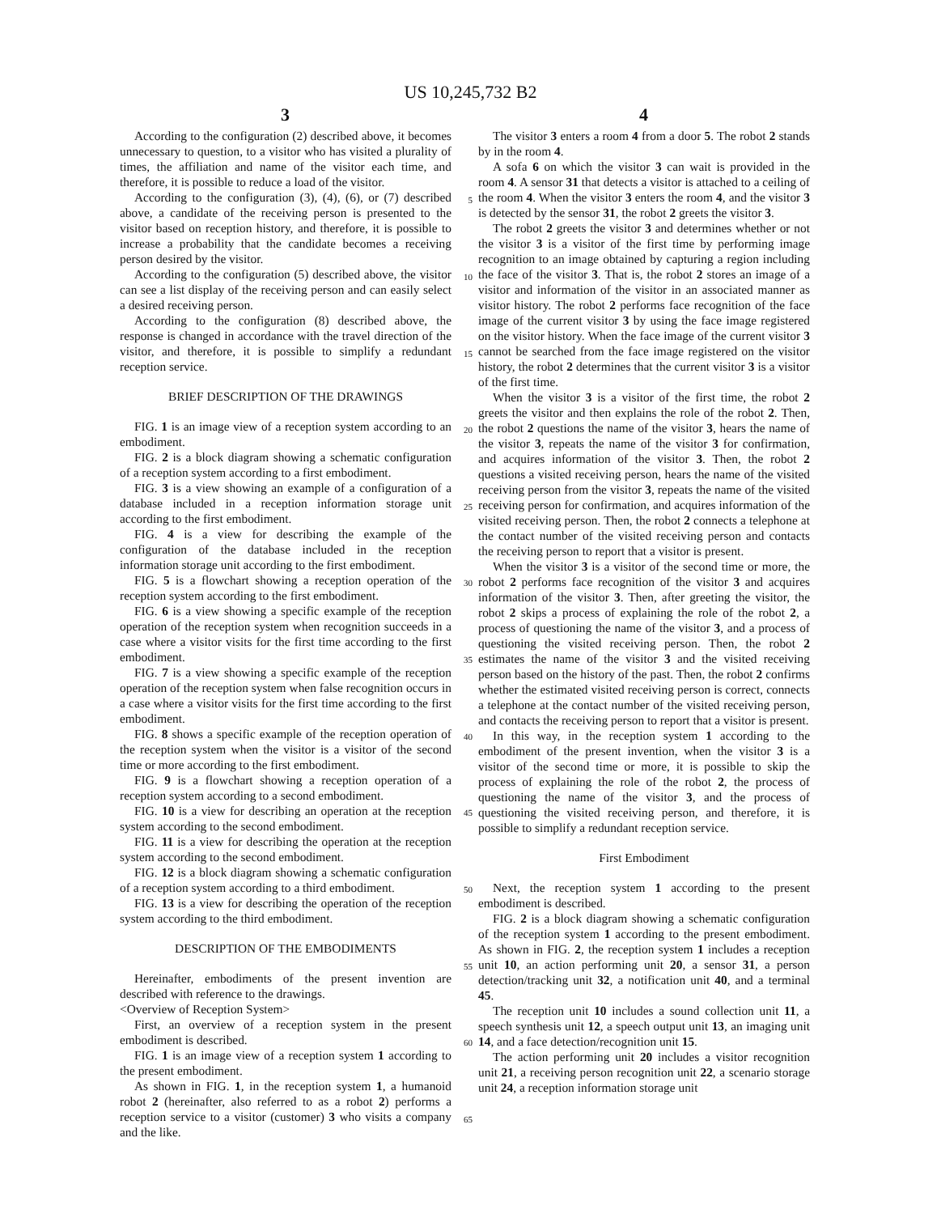US 10,245,732 B2
3 4
According to the configuration (2) described above, it becomes unnecessary to question, to a visitor who has visited a plurality of times, the affiliation and name of the visitor each time, and therefore, it is possible to reduce a load of the visitor.
According to the configuration (3), (4), (6), or (7) described above, a candidate of the receiving person is presented to the visitor based on reception history, and therefore, it is possible to increase a probability that the candidate becomes a receiving person desired by the visitor.
According to the configuration (5) described above, the visitor can see a list display of the receiving person and can easily select a desired receiving person.
According to the configuration (8) described above, the response is changed in accordance with the travel direction of the visitor, and therefore, it is possible to simplify a redundant reception service.
BRIEF DESCRIPTION OF THE DRAWINGS
FIG. 1 is an image view of a reception system according to an embodiment.
FIG. 2 is a block diagram showing a schematic configuration of a reception system according to a first embodiment.
FIG. 3 is a view showing an example of a configuration of a database included in a reception information storage unit according to the first embodiment.
FIG. 4 is a view for describing the example of the configuration of the database included in the reception information storage unit according to the first embodiment.
FIG. 5 is a flowchart showing a reception operation of the reception system according to the first embodiment.
FIG. 6 is a view showing a specific example of the reception operation of the reception system when recognition succeeds in a case where a visitor visits for the first time according to the first embodiment.
FIG. 7 is a view showing a specific example of the reception operation of the reception system when false recognition occurs in a case where a visitor visits for the first time according to the first embodiment.
FIG. 8 shows a specific example of the reception operation of the reception system when the visitor is a visitor of the second time or more according to the first embodiment.
FIG. 9 is a flowchart showing a reception operation of a reception system according to a second embodiment.
FIG. 10 is a view for describing an operation at the reception system according to the second embodiment.
FIG. 11 is a view for describing the operation at the reception system according to the second embodiment.
FIG. 12 is a block diagram showing a schematic configuration of a reception system according to a third embodiment.
FIG. 13 is a view for describing the operation of the reception system according to the third embodiment.
DESCRIPTION OF THE EMBODIMENTS
Hereinafter, embodiments of the present invention are described with reference to the drawings.
<Overview of Reception System>
First, an overview of a reception system in the present embodiment is described.
FIG. 1 is an image view of a reception system 1 according to the present embodiment.
As shown in FIG. 1, in the reception system 1, a humanoid robot 2 (hereinafter, also referred to as a robot 2) performs a reception service to a visitor (customer) 3 who visits a company and the like.
5
10
15
20
25
30
35
40
45
50
55
60
65
The visitor 3 enters a room 4 from a door 5. The robot 2 stands by in the room 4.
A sofa 6 on which the visitor 3 can wait is provided in the room 4. A sensor 31 that detects a visitor is attached to a ceiling of the room 4. When the visitor 3 enters the room 4, and the visitor 3 is detected by the sensor 31, the robot 2 greets the visitor 3.
The robot 2 greets the visitor 3 and determines whether or not the visitor 3 is a visitor of the first time by performing image recognition to an image obtained by capturing a region including the face of the visitor 3. That is, the robot 2 stores an image of a visitor and information of the visitor in an associated manner as visitor history. The robot 2 performs face recognition of the face image of the current visitor 3 by using the face image registered on the visitor history. When the face image of the current visitor 3 cannot be searched from the face image registered on the visitor history, the robot 2 determines that the current visitor 3 is a visitor of the first time.
When the visitor 3 is a visitor of the first time, the robot 2 greets the visitor and then explains the role of the robot 2. Then, the robot 2 questions the name of the visitor 3, hears the name of the visitor 3, repeats the name of the visitor 3 for confirmation, and acquires information of the visitor 3. Then, the robot 2 questions a visited receiving person, hears the name of the visited receiving person from the visitor 3, repeats the name of the visited receiving person for confirmation, and acquires information of the visited receiving person. Then, the robot 2 connects a telephone at the contact number of the visited receiving person and contacts the receiving person to report that a visitor is present.
When the visitor 3 is a visitor of the second time or more, the robot 2 performs face recognition of the visitor 3 and acquires information of the visitor 3. Then, after greeting the visitor, the robot 2 skips a process of explaining the role of the robot 2, a process of questioning the name of the visitor 3, and a process of questioning the visited receiving person. Then, the robot 2 estimates the name of the visitor 3 and the visited receiving person based on the history of the past. Then, the robot 2 confirms whether the estimated visited receiving person is correct, connects a telephone at the contact number of the visited receiving person, and contacts the receiving person to report that a visitor is present.
In this way, in the reception system 1 according to the embodiment of the present invention, when the visitor 3 is a visitor of the second time or more, it is possible to skip the process of explaining the role of the robot 2, the process of questioning the name of the visitor 3, and the process of questioning the visited receiving person, and therefore, it is possible to simplify a redundant reception service.
First Embodiment
Next, the reception system 1 according to the present embodiment is described.
FIG. 2 is a block diagram showing a schematic configuration of the reception system 1 according to the present embodiment. As shown in FIG. 2, the reception system 1 includes a reception unit 10, an action performing unit 20, a sensor 31, a person detection/tracking unit 32, a notification unit 40, and a terminal 45.
The reception unit 10 includes a sound collection unit 11, a speech synthesis unit 12, a speech output unit 13, an imaging unit 14, and a face detection/recognition unit 15.
The action performing unit 20 includes a visitor recognition unit 21, a receiving person recognition unit 22, a scenario storage unit 24, a reception information storage unit